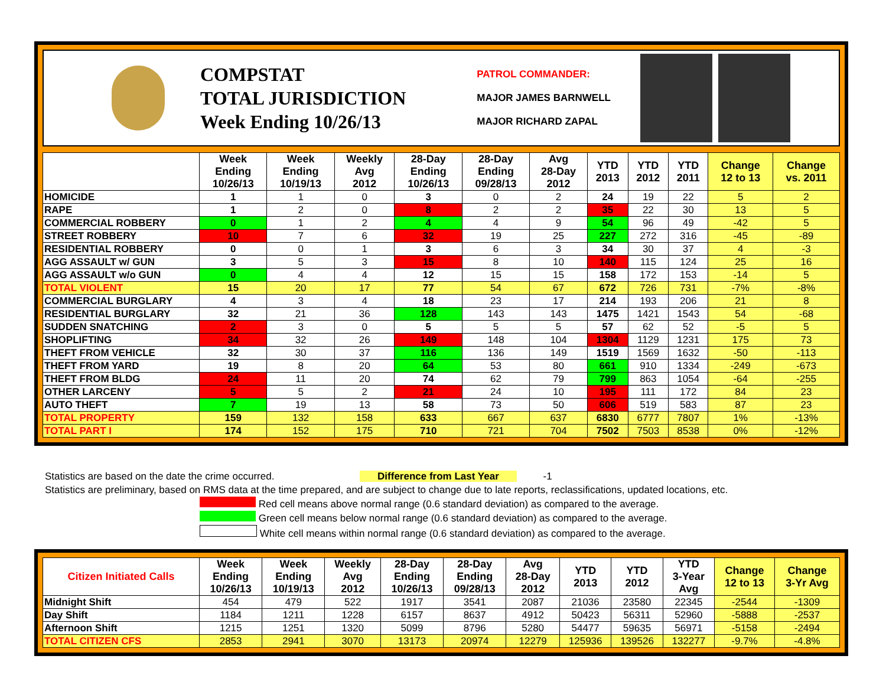COMPSTAT
TOTAL JURISDICTION
Week Ending 10/26/13
PATROL COMMANDER:
MAJOR JAMES BARNWELL
MAJOR RICHARD ZAPAL
| | Week Ending 10/26/13 | Week Ending 10/19/13 | Weekly Avg 2012 | 28-Day Ending 10/26/13 | 28-Day Ending 09/28/13 | Avg 28-Day 2012 | YTD 2013 | YTD 2012 | YTD 2011 | Change 12 to 13 | Change vs. 2011 |
| --- | --- | --- | --- | --- | --- | --- | --- | --- | --- | --- | --- |
| HOMICIDE | 1 | 1 | 0 | 3 | 0 | 2 | 24 | 19 | 22 | 5 | 2 |
| RAPE | 1 | 2 | 0 | 8 | 2 | 2 | 35 | 22 | 30 | 13 | 5 |
| COMMERCIAL ROBBERY | 0 | 1 | 2 | 4 | 4 | 9 | 54 | 96 | 49 | -42 | 5 |
| STREET ROBBERY | 10 | 7 | 6 | 32 | 19 | 25 | 227 | 272 | 316 | -45 | -89 |
| RESIDENTIAL ROBBERY | 0 | 0 | 1 | 3 | 6 | 3 | 34 | 30 | 37 | 4 | -3 |
| AGG ASSAULT w/ GUN | 3 | 5 | 3 | 15 | 8 | 10 | 140 | 115 | 124 | 25 | 16 |
| AGG ASSAULT w/o GUN | 0 | 4 | 4 | 12 | 15 | 15 | 158 | 172 | 153 | -14 | 5 |
| TOTAL VIOLENT | 15 | 20 | 17 | 77 | 54 | 67 | 672 | 726 | 731 | -7% | -8% |
| COMMERCIAL BURGLARY | 4 | 3 | 4 | 18 | 23 | 17 | 214 | 193 | 206 | 21 | 8 |
| RESIDENTIAL BURGLARY | 32 | 21 | 36 | 128 | 143 | 143 | 1475 | 1421 | 1543 | 54 | -68 |
| SUDDEN SNATCHING | 2 | 3 | 0 | 5 | 5 | 5 | 57 | 62 | 52 | -5 | 5 |
| SHOPLIFTING | 34 | 32 | 26 | 149 | 148 | 104 | 1304 | 1129 | 1231 | 175 | 73 |
| THEFT FROM VEHICLE | 32 | 30 | 37 | 116 | 136 | 149 | 1519 | 1569 | 1632 | -50 | -113 |
| THEFT FROM YARD | 19 | 8 | 20 | 64 | 53 | 80 | 661 | 910 | 1334 | -249 | -673 |
| THEFT FROM BLDG | 24 | 11 | 20 | 74 | 62 | 79 | 799 | 863 | 1054 | -64 | -255 |
| OTHER LARCENY | 5 | 5 | 2 | 21 | 24 | 10 | 195 | 111 | 172 | 84 | 23 |
| AUTO THEFT | 7 | 19 | 13 | 58 | 73 | 50 | 606 | 519 | 583 | 87 | 23 |
| TOTAL PROPERTY | 159 | 132 | 158 | 633 | 667 | 637 | 6830 | 6777 | 7807 | 1% | -13% |
| TOTAL PART I | 174 | 152 | 175 | 710 | 721 | 704 | 7502 | 7503 | 8538 | 0% | -12% |
Statistics are based on the date the crime occurred. Difference from Last Year -1
Statistics are preliminary, based on RMS data at the time prepared, and are subject to change due to late reports, reclassifications, updated locations, etc.
Red cell means above normal range (0.6 standard deviation) as compared to the average.
Green cell means below normal range (0.6 standard deviation) as compared to the average.
White cell means within normal range (0.6 standard deviation) as compared to the average.
| Citizen Initiated Calls | Week Ending 10/26/13 | Week Ending 10/19/13 | Weekly Avg 2012 | 28-Day Ending 10/26/13 | 28-Day Ending 09/28/13 | Avg 28-Day 2012 | YTD 2013 | YTD 2012 | YTD 3-Year Avg | Change 12 to 13 | Change 3-Yr Avg |
| --- | --- | --- | --- | --- | --- | --- | --- | --- | --- | --- | --- |
| Midnight Shift | 454 | 479 | 522 | 1917 | 3541 | 2087 | 21036 | 23580 | 22345 | -2544 | -1309 |
| Day Shift | 1184 | 1211 | 1228 | 6157 | 8637 | 4912 | 50423 | 56311 | 52960 | -5888 | -2537 |
| Afternoon Shift | 1215 | 1251 | 1320 | 5099 | 8796 | 5280 | 54477 | 59635 | 56971 | -5158 | -2494 |
| TOTAL CITIZEN CFS | 2853 | 2941 | 3070 | 13173 | 20974 | 12279 | 125936 | 139526 | 132277 | -9.7% | -4.8% |